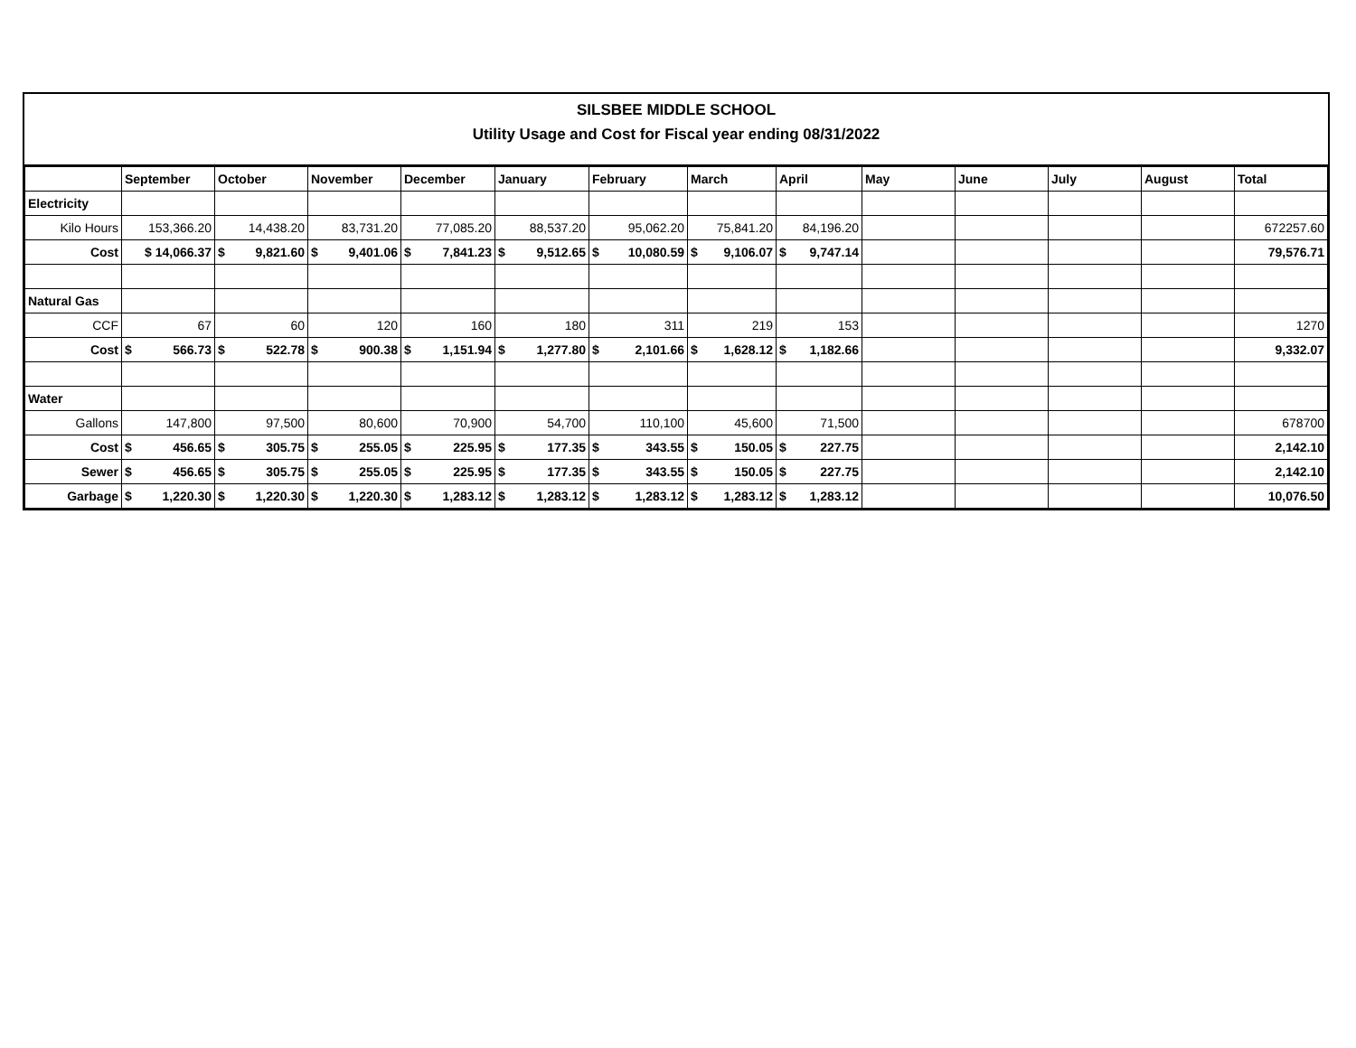SILSBEE MIDDLE SCHOOL
Utility Usage and Cost for Fiscal year ending 08/31/2022
| | September | October | November | December | January | February | March | April | May | June | July | August | Total |
| --- | --- | --- | --- | --- | --- | --- | --- | --- | --- | --- | --- | --- | --- |
| Electricity | | | | | | | | | | | | | |
| Kilo Hours | 153,366.20 | 14,438.20 | 83,731.20 | 77,085.20 | 88,537.20 | 95,062.20 | 75,841.20 | 84,196.20 | | | | | 672257.60 |
| Cost | $ 14,066.37 | $ 9,821.60 | $ 9,401.06 | $ 7,841.23 | $ 9,512.65 | $ 10,080.59 | $ 9,106.07 | $ 9,747.14 | | | | | 79,576.71 |
| Natural Gas | | | | | | | | | | | | | |
| CCF | 67 | 60 | 120 | 160 | 180 | 311 | 219 | 153 | | | | | 1270 |
| Cost | $ 566.73 | $ 522.78 | $ 900.38 | $ 1,151.94 | $ 1,277.80 | $ 2,101.66 | $ 1,628.12 | $ 1,182.66 | | | | | 9,332.07 |
| Water | | | | | | | | | | | | | |
| Gallons | 147,800 | 97,500 | 80,600 | 70,900 | 54,700 | 110,100 | 45,600 | 71,500 | | | | | 678700 |
| Cost | $ 456.65 | $ 305.75 | $ 255.05 | $ 225.95 | $ 177.35 | $ 343.55 | $ 150.05 | $ 227.75 | | | | | 2,142.10 |
| Sewer | $ 456.65 | $ 305.75 | $ 255.05 | $ 225.95 | $ 177.35 | $ 343.55 | $ 150.05 | $ 227.75 | | | | | 2,142.10 |
| Garbage | $ 1,220.30 | $ 1,220.30 | $ 1,220.30 | $ 1,283.12 | $ 1,283.12 | $ 1,283.12 | $ 1,283.12 | $ 1,283.12 | | | | | 10,076.50 |